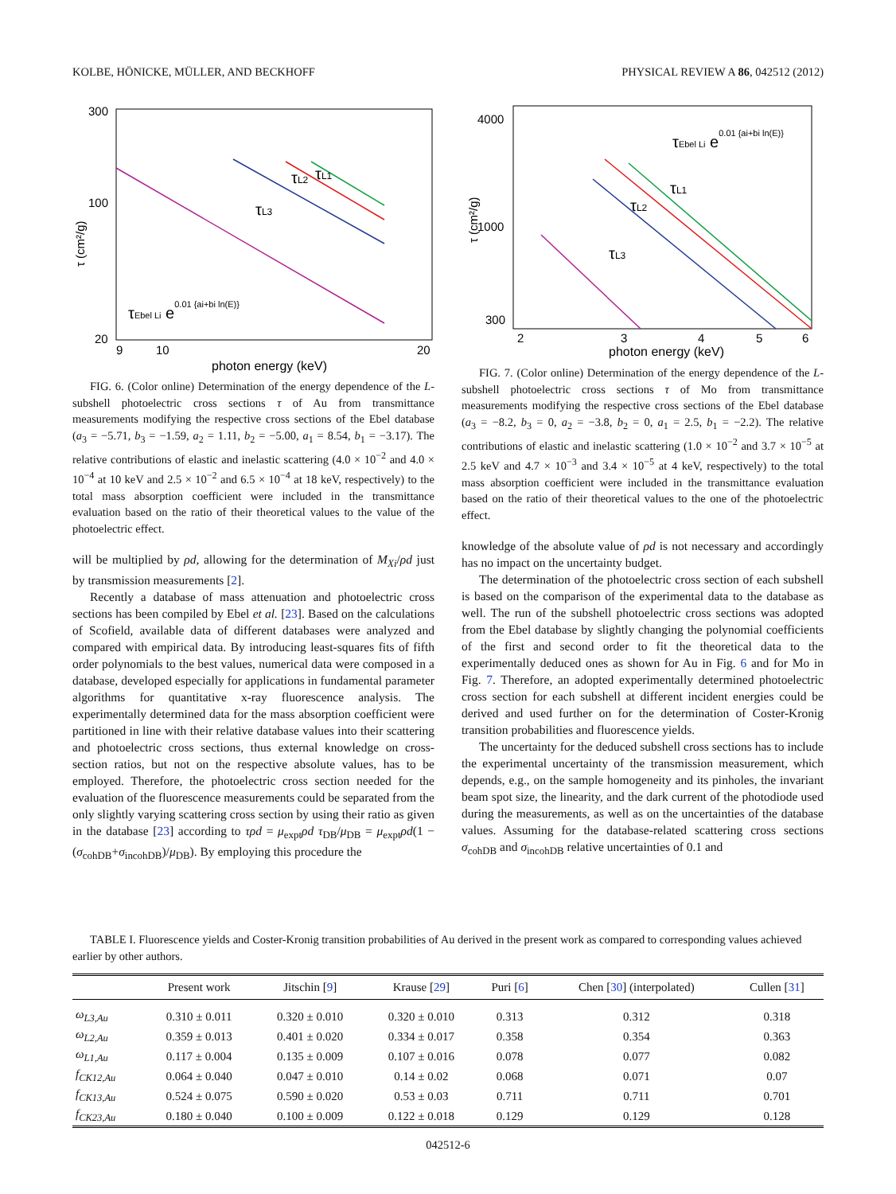KOLBE, HÖNICKE, MÜLLER, AND BECKHOFF PHYSICAL REVIEW A 86, 042512 (2012)
300
100
20
9
10
20
photon energy (keV)
τ (cm²/g)
τL3
τL2
τL1
τEbel Li e0.01 {ai+bi ln(E)}
FIG. 6. (Color online) Determination of the energy dependence of the L-subshell photoelectric cross sections τ of Au from transmittance measurements modifying the respective cross sections of the Ebel database (a<sub>3</sub> = −5.71, b<sub>3</sub> = −1.59, a<sub>2</sub> = 1.11, b<sub>2</sub> = −5.00, a<sub>1</sub> = 8.54, b<sub>1</sub> = −3.17). The relative contributions of elastic and inelastic scattering (4.0 × 10<sup>−2</sup> and 4.0 × 10<sup>−4</sup> at 10 keV and 2.5 × 10<sup>−2</sup> and 6.5 × 10<sup>−4</sup> at 18 keV, respectively) to the total mass absorption coefficient were included in the transmittance evaluation based on the ratio of their theoretical values to the value of the photoelectric effect.
will be multiplied by ρd, allowing for the determination of M<sub>Xi</sub>/ρd just by transmission measurements [2].
Recently a database of mass attenuation and photoelectric cross sections has been compiled by Ebel et al. [23]. Based on the calculations of Scofield, available data of different databases were analyzed and compared with empirical data. By introducing least-squares fits of fifth order polynomials to the best values, numerical data were composed in a database, developed especially for applications in fundamental parameter algorithms for quantitative x-ray fluorescence analysis. The experimentally determined data for the mass absorption coefficient were partitioned in line with their relative database values into their scattering and photoelectric cross sections, thus external knowledge on cross-section ratios, but not on the respective absolute values, has to be employed. Therefore, the photoelectric cross section needed for the evaluation of the fluorescence measurements could be separated from the only slightly varying scattering cross section by using their ratio as given in the database [23] according to τρd = μ<sub>expt</sub>ρd τ<sub>DB</sub>/μ<sub>DB</sub> = μ<sub>expt</sub>ρd(1 − (σ<sub>cohDB</sub>+σ<sub>incohDB</sub>)/μ<sub>DB</sub>). By employing this procedure the
4000
1000
300
2
3
4
5
6
photon energy (keV)
τ (cm²/g)
τL3
τL2
τL1
τEbel Li e0.01 {ai+bi ln(E)}
FIG. 7. (Color online) Determination of the energy dependence of the L-subshell photoelectric cross sections τ of Mo from transmittance measurements modifying the respective cross sections of the Ebel database (a<sub>3</sub> = −8.2, b<sub>3</sub> = 0, a<sub>2</sub> = −3.8, b<sub>2</sub> = 0, a<sub>1</sub> = 2.5, b<sub>1</sub> = −2.2). The relative contributions of elastic and inelastic scattering (1.0 × 10<sup>−2</sup> and 3.7 × 10<sup>−5</sup> at 2.5 keV and 4.7 × 10<sup>−3</sup> and 3.4 × 10<sup>−5</sup> at 4 keV, respectively) to the total mass absorption coefficient were included in the transmittance evaluation based on the ratio of their theoretical values to the one of the photoelectric effect.
knowledge of the absolute value of ρd is not necessary and accordingly has no impact on the uncertainty budget.
The determination of the photoelectric cross section of each subshell is based on the comparison of the experimental data to the database as well. The run of the subshell photoelectric cross sections was adopted from the Ebel database by slightly changing the polynomial coefficients of the first and second order to fit the theoretical data to the experimentally deduced ones as shown for Au in Fig. 6 and for Mo in Fig. 7. Therefore, an adopted experimentally determined photoelectric cross section for each subshell at different incident energies could be derived and used further on for the determination of Coster-Kronig transition probabilities and fluorescence yields.
The uncertainty for the deduced subshell cross sections has to include the experimental uncertainty of the transmission measurement, which depends, e.g., on the sample homogeneity and its pinholes, the invariant beam spot size, the linearity, and the dark current of the photodiode used during the measurements, as well as on the uncertainties of the database values. Assuming for the database-related scattering cross sections σ<sub>cohDB</sub> and σ<sub>incohDB</sub> relative uncertainties of 0.1 and
TABLE I. Fluorescence yields and Coster-Kronig transition probabilities of Au derived in the present work as compared to corresponding values achieved earlier by other authors.
| | Present work | Jitschin [ 9 ] | Krause [ 29 ] | Puri [ 6 ] | Chen [ 30 ] (interpolated) | Cullen [ 31 ] |
| --- | --- | --- | --- | --- | --- | --- |
| ω<sub>L3,Au</sub> | 0.310 ± 0.011 | 0.320 ± 0.010 | 0.320 ± 0.010 | 0.313 | 0.312 | 0.318 |
| ω<sub>L2,Au</sub> | 0.359 ± 0.013 | 0.401 ± 0.020 | 0.334 ± 0.017 | 0.358 | 0.354 | 0.363 |
| ω<sub>L1,Au</sub> | 0.117 ± 0.004 | 0.135 ± 0.009 | 0.107 ± 0.016 | 0.078 | 0.077 | 0.082 |
| f<sub>CK12,Au</sub> | 0.064 ± 0.040 | 0.047 ± 0.010 | 0.14 ± 0.02 | 0.068 | 0.071 | 0.07 |
| f<sub>CK13,Au</sub> | 0.524 ± 0.075 | 0.590 ± 0.020 | 0.53 ± 0.03 | 0.711 | 0.711 | 0.701 |
| f<sub>CK23,Au</sub> | 0.180 ± 0.040 | 0.100 ± 0.009 | 0.122 ± 0.018 | 0.129 | 0.129 | 0.128 |
042512-6